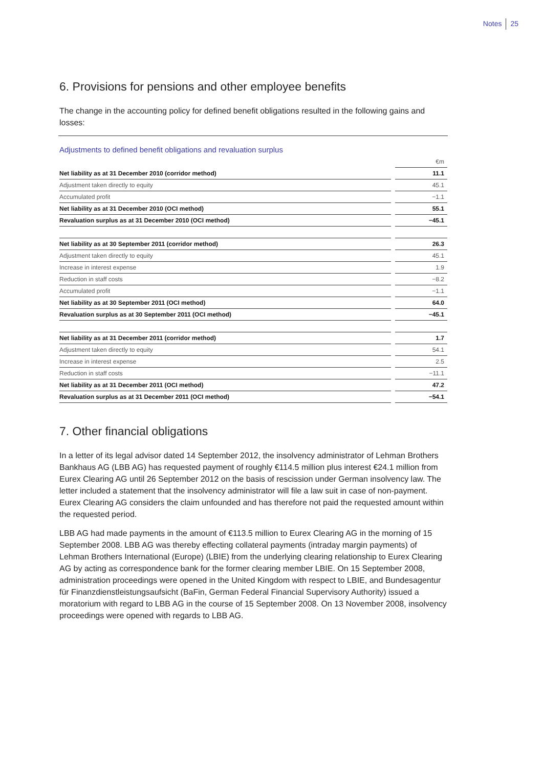Notes 25
6. Provisions for pensions and other employee benefits
The change in the accounting policy for defined benefit obligations resulted in the following gains and losses:
Adjustments to defined benefit obligations and revaluation surplus
| | | €m |
| Net liability as at 31 December 2010 (corridor method) | | 11.1 |
| Adjustment taken directly to equity | | 45.1 |
| Accumulated profit | | −1.1 |
| Net liability as at 31 December 2010 (OCI method) | | 55.1 |
| Revaluation surplus as at 31 December 2010 (OCI method) | | −45.1 |
| Net liability as at 30 September 2011 (corridor method) | | 26.3 |
| Adjustment taken directly to equity | | 45.1 |
| Increase in interest expense | | 1.9 |
| Reduction in staff costs | | −8.2 |
| Accumulated profit | | −1.1 |
| Net liability as at 30 September 2011 (OCI method) | | 64.0 |
| Revaluation surplus as at 30 September 2011 (OCI method) | | −45.1 |
| Net liability as at 31 December 2011 (corridor method) | | 1.7 |
| Adjustment taken directly to equity | | 54.1 |
| Increase in interest expense | | 2.5 |
| Reduction in staff costs | | −11.1 |
| Net liability as at 31 December 2011 (OCI method) | | 47.2 |
| Revaluation surplus as at 31 December 2011 (OCI method) | | −54.1 |
7. Other financial obligations
In a letter of its legal advisor dated 14 September 2012, the insolvency administrator of Lehman Brothers Bankhaus AG (LBB AG) has requested payment of roughly €114.5 million plus interest €24.1 million from Eurex Clearing AG until 26 September 2012 on the basis of rescission under German insolvency law. The letter included a statement that the insolvency administrator will file a law suit in case of non-payment. Eurex Clearing AG considers the claim unfounded and has therefore not paid the requested amount within the requested period.
LBB AG had made payments in the amount of €113.5 million to Eurex Clearing AG in the morning of 15 September 2008. LBB AG was thereby effecting collateral payments (intraday margin payments) of Lehman Brothers International (Europe) (LBIE) from the underlying clearing relationship to Eurex Clearing AG by acting as correspondence bank for the former clearing member LBIE. On 15 September 2008, administration proceedings were opened in the United Kingdom with respect to LBIE, and Bundesagentur für Finanzdienstleistungsaufsicht (BaFin, German Federal Financial Supervisory Authority) issued a moratorium with regard to LBB AG in the course of 15 September 2008. On 13 November 2008, insolvency proceedings were opened with regards to LBB AG.